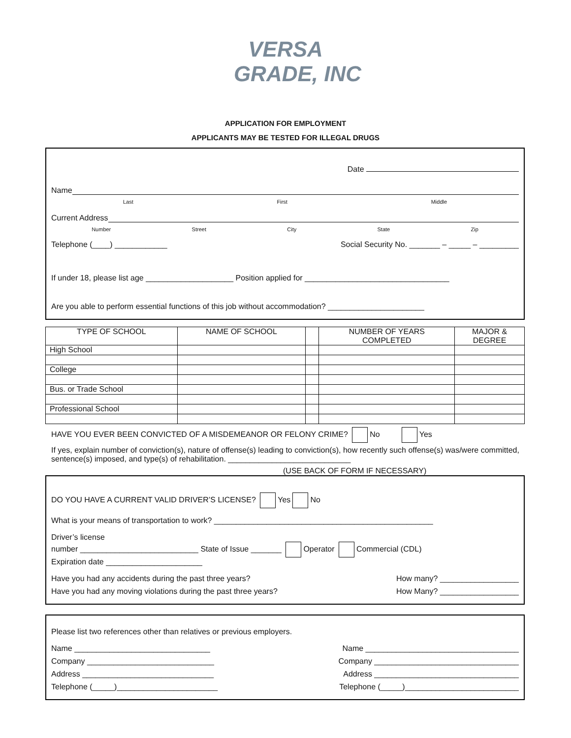VERSA
GRADE, INC
APPLICATION FOR EMPLOYMENT
APPLICANTS MAY BE TESTED FOR ILLEGAL DRUGS
Date
Name
Last First Middle
Current Address
Number Street City State Zip
Telephone (____) ____________ Social Security No. _______ – _____ – _________
If under 18, please list age ____________________ Position applied for _________________________________
Are you able to perform essential functions of this job without accommodation? ______________________
| TYPE OF SCHOOL | NAME OF SCHOOL | | NUMBER OF YEARS COMPLETED | MAJOR & DEGREE |
| --- | --- | --- | --- | --- |
| High School | | | | |
| College | | | | |
| Bus. or Trade School | | | | |
| Professional School | | | | |
HAVE YOU EVER BEEN CONVICTED OF A MISDEMEANOR OR FELONY CRIME? No Yes
If yes, explain number of conviction(s), nature of offense(s) leading to conviction(s), how recently such offense(s) was/were committed, sentence(s) imposed, and type(s) of rehabilitation. ____________________________
(USE BACK OF FORM IF NECESSARY)
DO YOU HAVE A CURRENT VALID DRIVER’S LICENSE? Yes No
What is your means of transportation to work? __________________________________________________
Driver’s license
number ___________________________ State of Issue _______ Operator Commercial (CDL)
Expiration date ______________________
Have you had any accidents during the past three years? How many? __________________
Have you had any moving violations during the past three years? How Many? __________________
Please list two references other than relatives or previous employers.
Name _______________________________ Name ___________________________________
Company _____________________________ Company _________________________________
Address ______________________________ Address _________________________________
Telephone (_____)_______________________ Telephone (_____)__________________________